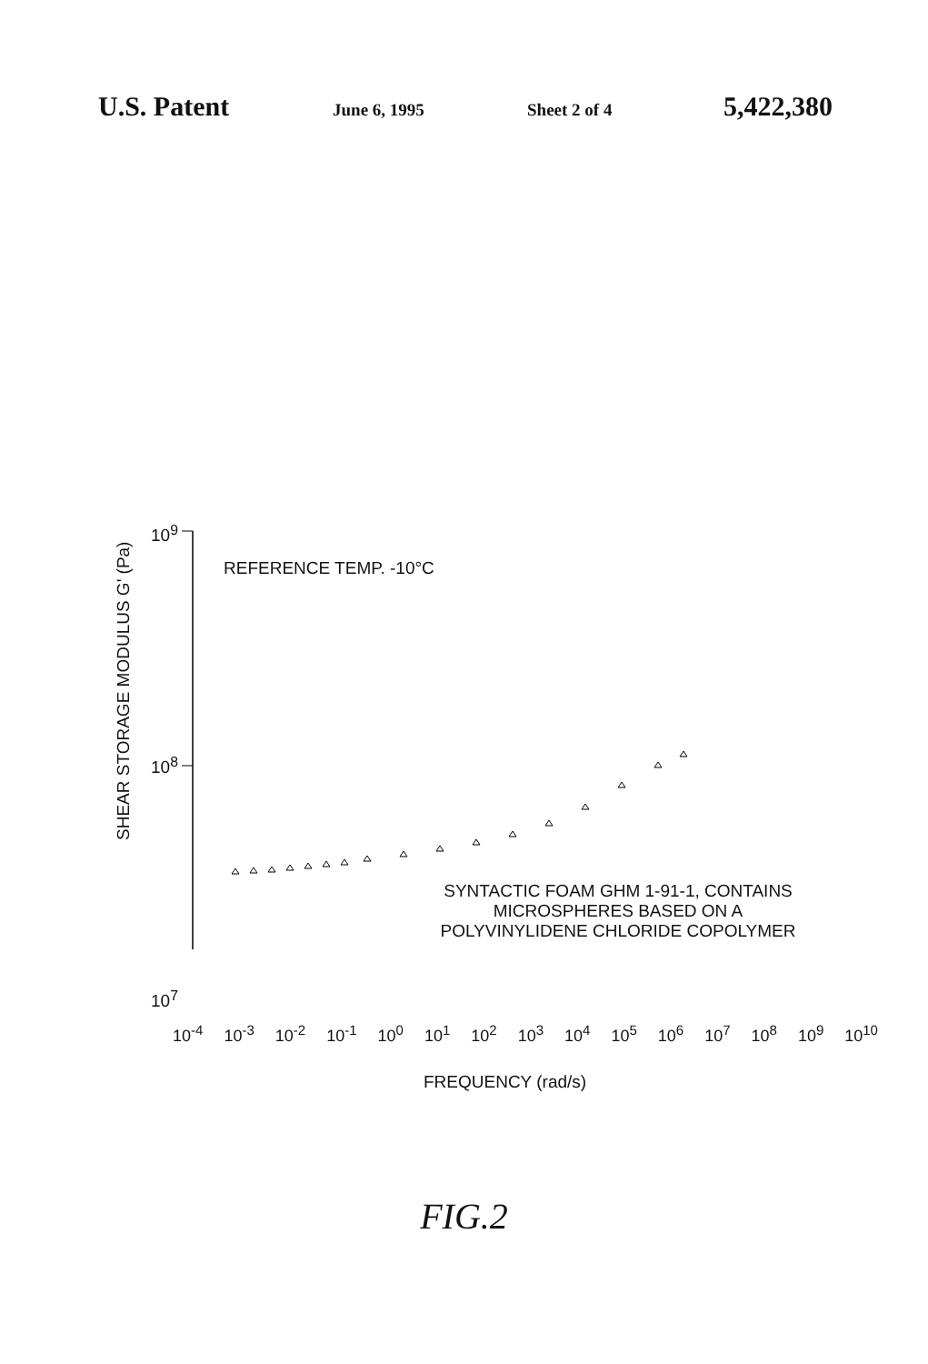U.S. Patent
June 6, 1995 Sheet 2 of 4
5,422,380
10<sup>9</sup>
10<sup>8</sup>
10<sup>7</sup>
REFERENCE TEMP. -10°C
SHEAR STORAGE MODULUS G' (Pa)
SYNTACTIC FOAM GHM 1-91-1, CONTAINS MICROSPHERES BASED ON A POLYVINYLIDENE CHLORIDE COPOLYMER
10<sup>-4</sup> 10<sup>-3</sup> 10<sup>-2</sup> 10<sup>-1</sup> 10<sup>0</sup> 10<sup>1</sup> 10<sup>2</sup> 10<sup>3</sup> 10<sup>4</sup> 10<sup>5</sup> 10<sup>6</sup> 10<sup>7</sup> 10<sup>8</sup> 10<sup>9</sup> 10<sup>10</sup>
FREQUENCY (rad/s)
FIG.2